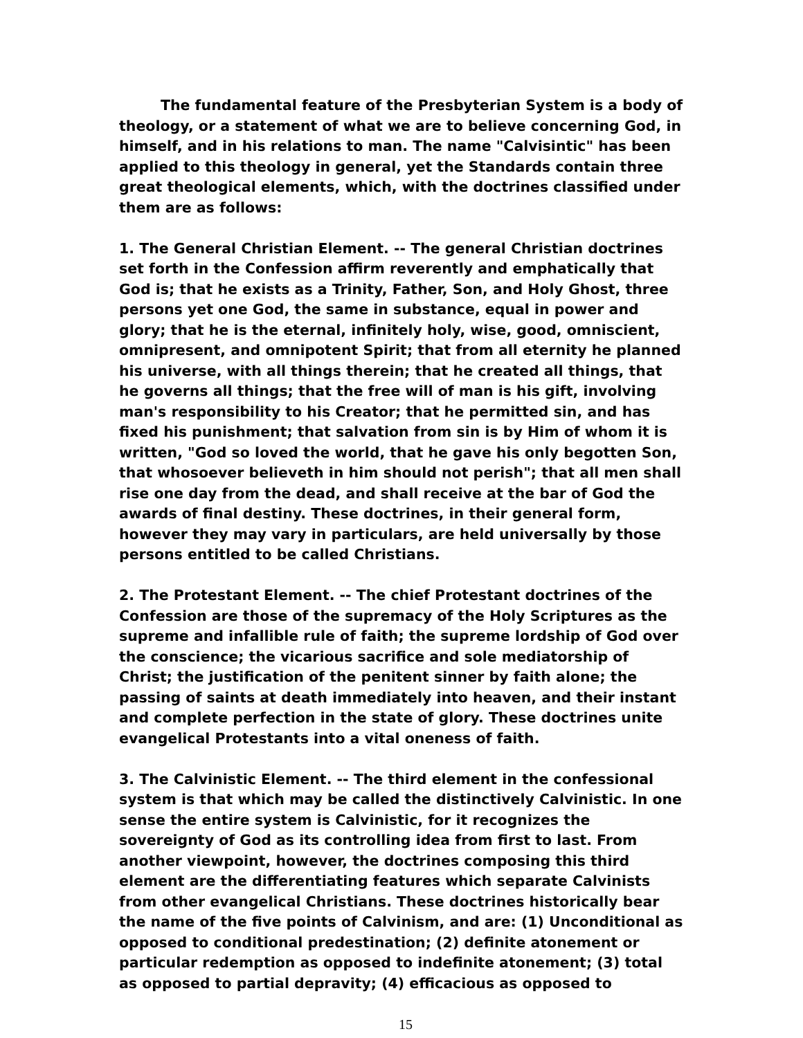The fundamental feature of the Presbyterian System is a body of theology, or a statement of what we are to believe concerning God, in himself, and in his relations to man. The name "Calvisintic" has been applied to this theology in general, yet the Standards contain three great theological elements, which, with the doctrines classified under them are as follows:
1. The General Christian Element. -- The general Christian doctrines set forth in the Confession affirm reverently and emphatically that God is; that he exists as a Trinity, Father, Son, and Holy Ghost, three persons yet one God, the same in substance, equal in power and glory; that he is the eternal, infinitely holy, wise, good, omniscient, omnipresent, and omnipotent Spirit; that from all eternity he planned his universe, with all things therein; that he created all things, that he governs all things; that the free will of man is his gift, involving man's responsibility to his Creator; that he permitted sin, and has fixed his punishment; that salvation from sin is by Him of whom it is written, "God so loved the world, that he gave his only begotten Son, that whosoever believeth in him should not perish"; that all men shall rise one day from the dead, and shall receive at the bar of God the awards of final destiny. These doctrines, in their general form, however they may vary in particulars, are held universally by those persons entitled to be called Christians.
2. The Protestant Element. -- The chief Protestant doctrines of the Confession are those of the supremacy of the Holy Scriptures as the supreme and infallible rule of faith; the supreme lordship of God over the conscience; the vicarious sacrifice and sole mediatorship of Christ; the justification of the penitent sinner by faith alone; the passing of saints at death immediately into heaven, and their instant and complete perfection in the state of glory. These doctrines unite evangelical Protestants into a vital oneness of faith.
3. The Calvinistic Element. -- The third element in the confessional system is that which may be called the distinctively Calvinistic. In one sense the entire system is Calvinistic, for it recognizes the sovereignty of God as its controlling idea from first to last. From another viewpoint, however, the doctrines composing this third element are the differentiating features which separate Calvinists from other evangelical Christians. These doctrines historically bear the name of the five points of Calvinism, and are: (1) Unconditional as opposed to conditional predestination; (2) definite atonement or particular redemption as opposed to indefinite atonement; (3) total as opposed to partial depravity; (4) efficacious as opposed to
15